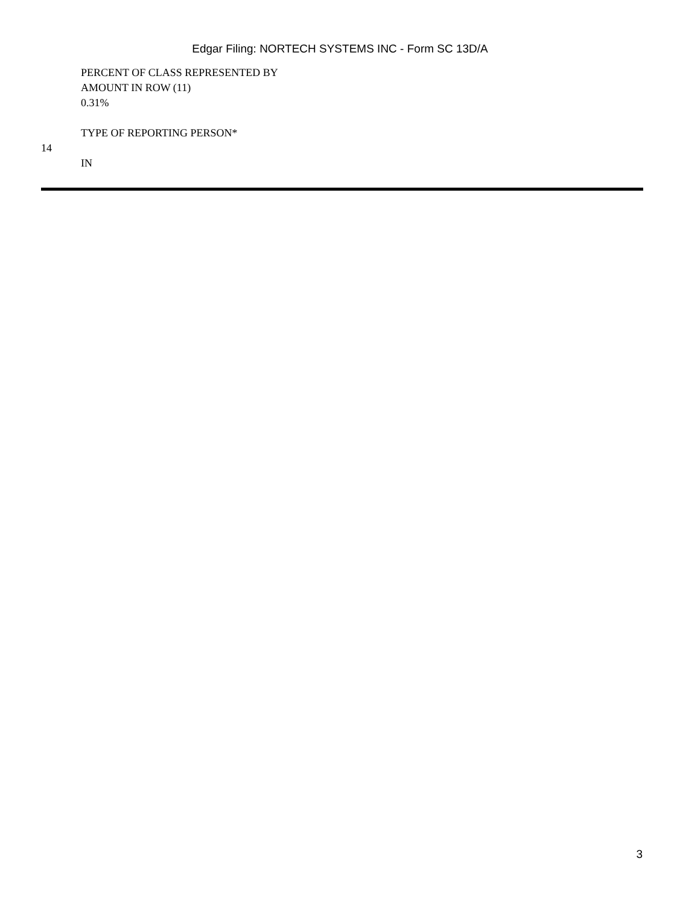Edgar Filing: NORTECH SYSTEMS INC - Form SC 13D/A
| | PERCENT OF CLASS REPRESENTED BY AMOUNT IN ROW (11) 0.31% |
| 14 | TYPE OF REPORTING PERSON* IN |
3